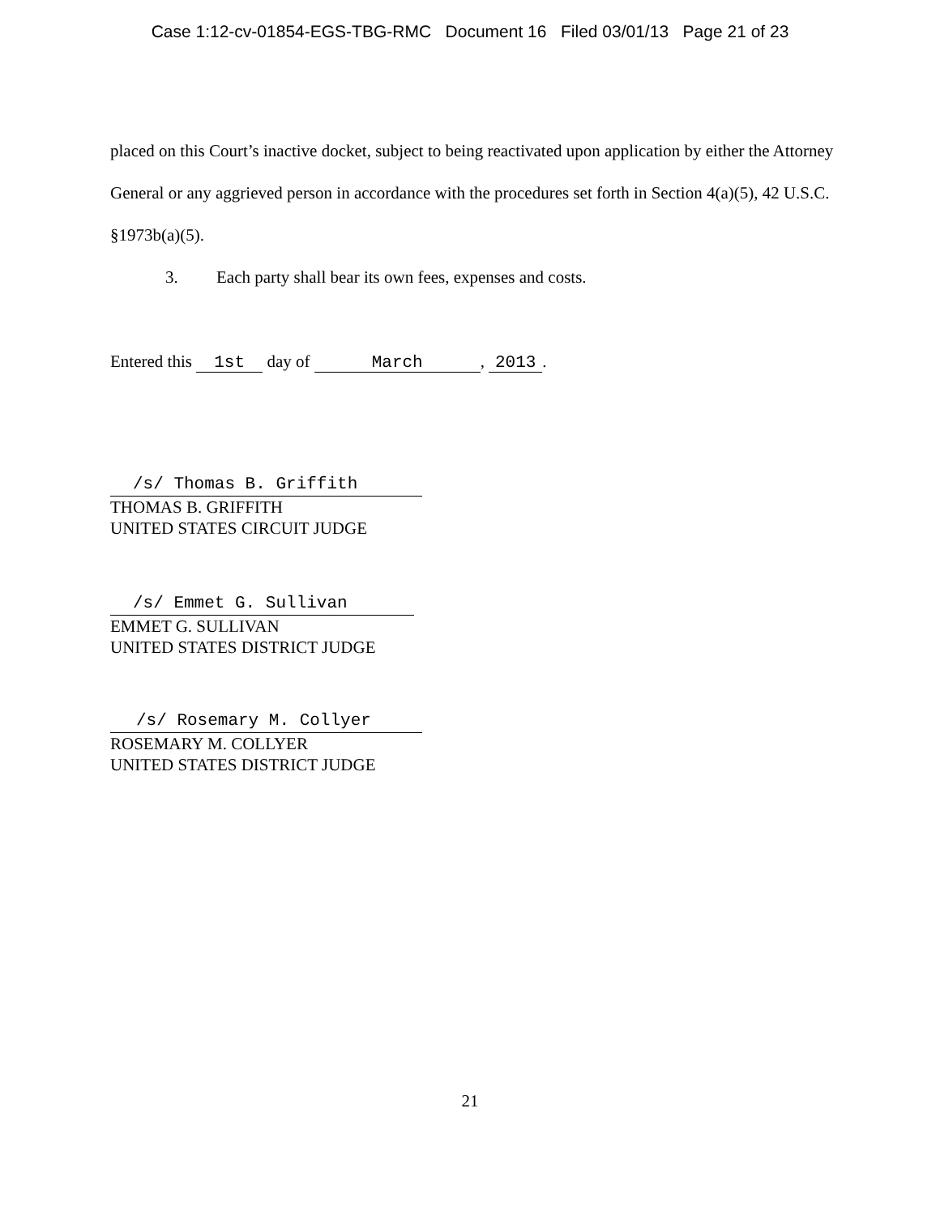Case 1:12-cv-01854-EGS-TBG-RMC Document 16 Filed 03/01/13 Page 21 of 23
placed on this Court’s inactive docket, subject to being reactivated upon application by either the Attorney General or any aggrieved person in accordance with the procedures set forth in Section 4(a)(5), 42 U.S.C. §1973b(a)(5).
3. Each party shall bear its own fees, expenses and costs.
Entered this 1st day of March, 2013.
/s/ Thomas B. Griffith
THOMAS B. GRIFFITH
UNITED STATES CIRCUIT JUDGE
/s/ Emmet G. Sullivan
EMMET G. SULLIVAN
UNITED STATES DISTRICT JUDGE
/s/ Rosemary M. Collyer
ROSEMARY M. COLLYER
UNITED STATES DISTRICT JUDGE
21